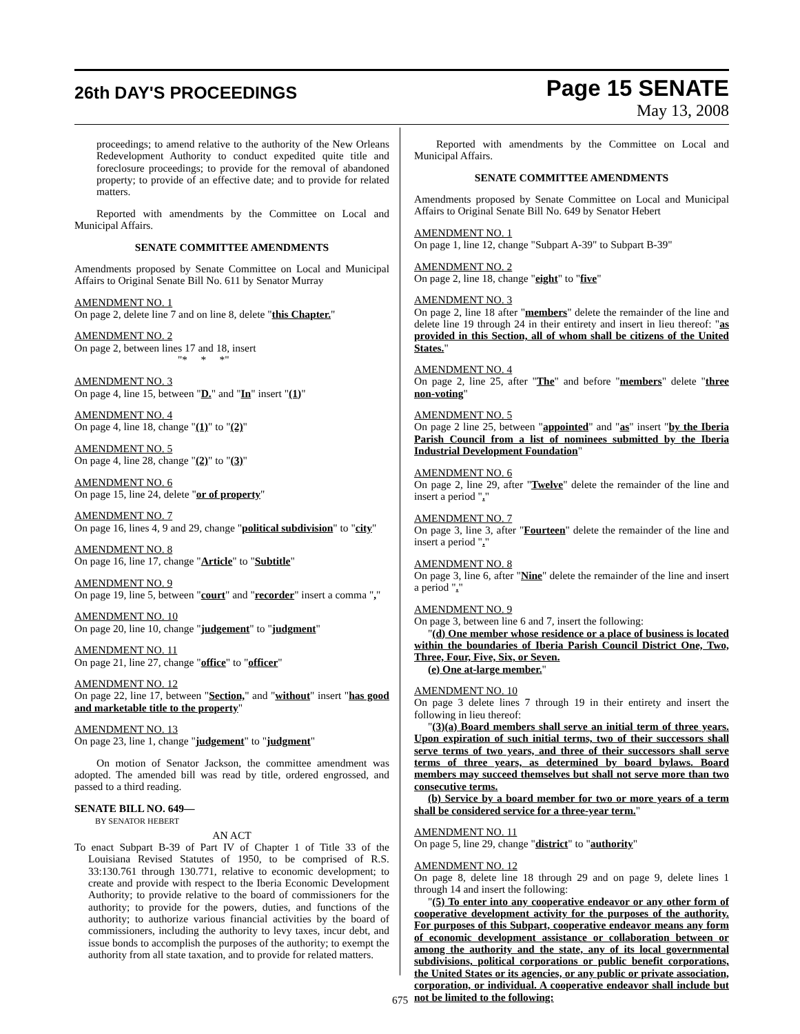26th DAY'S PROCEEDINGS
Page 15 SENATE
May 13, 2008
proceedings; to amend relative to the authority of the New Orleans Redevelopment Authority to conduct expedited quite title and foreclosure proceedings; to provide for the removal of abandoned property; to provide of an effective date; and to provide for related matters.
Reported with amendments by the Committee on Local and Municipal Affairs.
SENATE COMMITTEE AMENDMENTS
Amendments proposed by Senate Committee on Local and Municipal Affairs to Original Senate Bill No. 611 by Senator Murray
AMENDMENT NO. 1
On page 2, delete line 7 and on line 8, delete "this Chapter."
AMENDMENT NO. 2
On page 2, between lines 17 and 18, insert
"* * *"
AMENDMENT NO. 3
On page 4, line 15, between "D." and "In" insert "(1)"
AMENDMENT NO. 4
On page 4, line 18, change "(1)" to "(2)"
AMENDMENT NO. 5
On page 4, line 28, change "(2)" to "(3)"
AMENDMENT NO. 6
On page 15, line 24, delete "or of property"
AMENDMENT NO. 7
On page 16, lines 4, 9 and 29, change "political subdivision" to "city"
AMENDMENT NO. 8
On page 16, line 17, change "Article" to "Subtitle"
AMENDMENT NO. 9
On page 19, line 5, between "court" and "recorder" insert a comma ","
AMENDMENT NO. 10
On page 20, line 10, change "judgement" to "judgment"
AMENDMENT NO. 11
On page 21, line 27, change "office" to "officer"
AMENDMENT NO. 12
On page 22, line 17, between "Section," and "without" insert "has good and marketable title to the property"
AMENDMENT NO. 13
On page 23, line 1, change "judgement" to "judgment"
On motion of Senator Jackson, the committee amendment was adopted. The amended bill was read by title, ordered engrossed, and passed to a third reading.
SENATE BILL NO. 649—
BY SENATOR HEBERT
AN ACT
To enact Subpart B-39 of Part IV of Chapter 1 of Title 33 of the Louisiana Revised Statutes of 1950, to be comprised of R.S. 33:130.761 through 130.771, relative to economic development; to create and provide with respect to the Iberia Economic Development Authority; to provide relative to the board of commissioners for the authority; to provide for the powers, duties, and functions of the authority; to authorize various financial activities by the board of commissioners, including the authority to levy taxes, incur debt, and issue bonds to accomplish the purposes of the authority; to exempt the authority from all state taxation, and to provide for related matters.
Reported with amendments by the Committee on Local and Municipal Affairs.
SENATE COMMITTEE AMENDMENTS
Amendments proposed by Senate Committee on Local and Municipal Affairs to Original Senate Bill No. 649 by Senator Hebert
AMENDMENT NO. 1
On page 1, line 12, change "Subpart A-39" to Subpart B-39"
AMENDMENT NO. 2
On page 2, line 18, change "eight" to "five"
AMENDMENT NO. 3
On page 2, line 18 after "members" delete the remainder of the line and delete line 19 through 24 in their entirety and insert in lieu thereof: "as provided in this Section, all of whom shall be citizens of the United States."
AMENDMENT NO. 4
On page 2, line 25, after "The" and before "members" delete "three non-voting"
AMENDMENT NO. 5
On page 2 line 25, between "appointed" and "as" insert "by the Iberia Parish Council from a list of nominees submitted by the Iberia Industrial Development Foundation"
AMENDMENT NO. 6
On page 2, line 29, after "Twelve" delete the remainder of the line and insert a period "."
AMENDMENT NO. 7
On page 3, line 3, after "Fourteen" delete the remainder of the line and insert a period "."
AMENDMENT NO. 8
On page 3, line 6, after "Nine" delete the remainder of the line and insert a period "."
AMENDMENT NO. 9
On page 3, between line 6 and 7, insert the following:
"(d) One member whose residence or a place of business is located within the boundaries of Iberia Parish Council District One, Two, Three, Four, Five, Six, or Seven.
(e) One at-large member."
AMENDMENT NO. 10
On page 3 delete lines 7 through 19 in their entirety and insert the following in lieu thereof:
"(3)(a) Board members shall serve an initial term of three years. Upon expiration of such initial terms, two of their successors shall serve terms of two years, and three of their successors shall serve terms of three years, as determined by board bylaws. Board members may succeed themselves but shall not serve more than two consecutive terms.
(b) Service by a board member for two or more years of a term shall be considered service for a three-year term."
AMENDMENT NO. 11
On page 5, line 29, change "district" to "authority"
AMENDMENT NO. 12
On page 8, delete line 18 through 29 and on page 9, delete lines 1 through 14 and insert the following:
"(5) To enter into any cooperative endeavor or any other form of cooperative development activity for the purposes of the authority. For purposes of this Subpart, cooperative endeavor means any form of economic development assistance or collaboration between or among the authority and the state, any of its local governmental subdivisions, political corporations or public benefit corporations, the United States or its agencies, or any public or private association, corporation, or individual. A cooperative endeavor shall include but not be limited to the following:
675